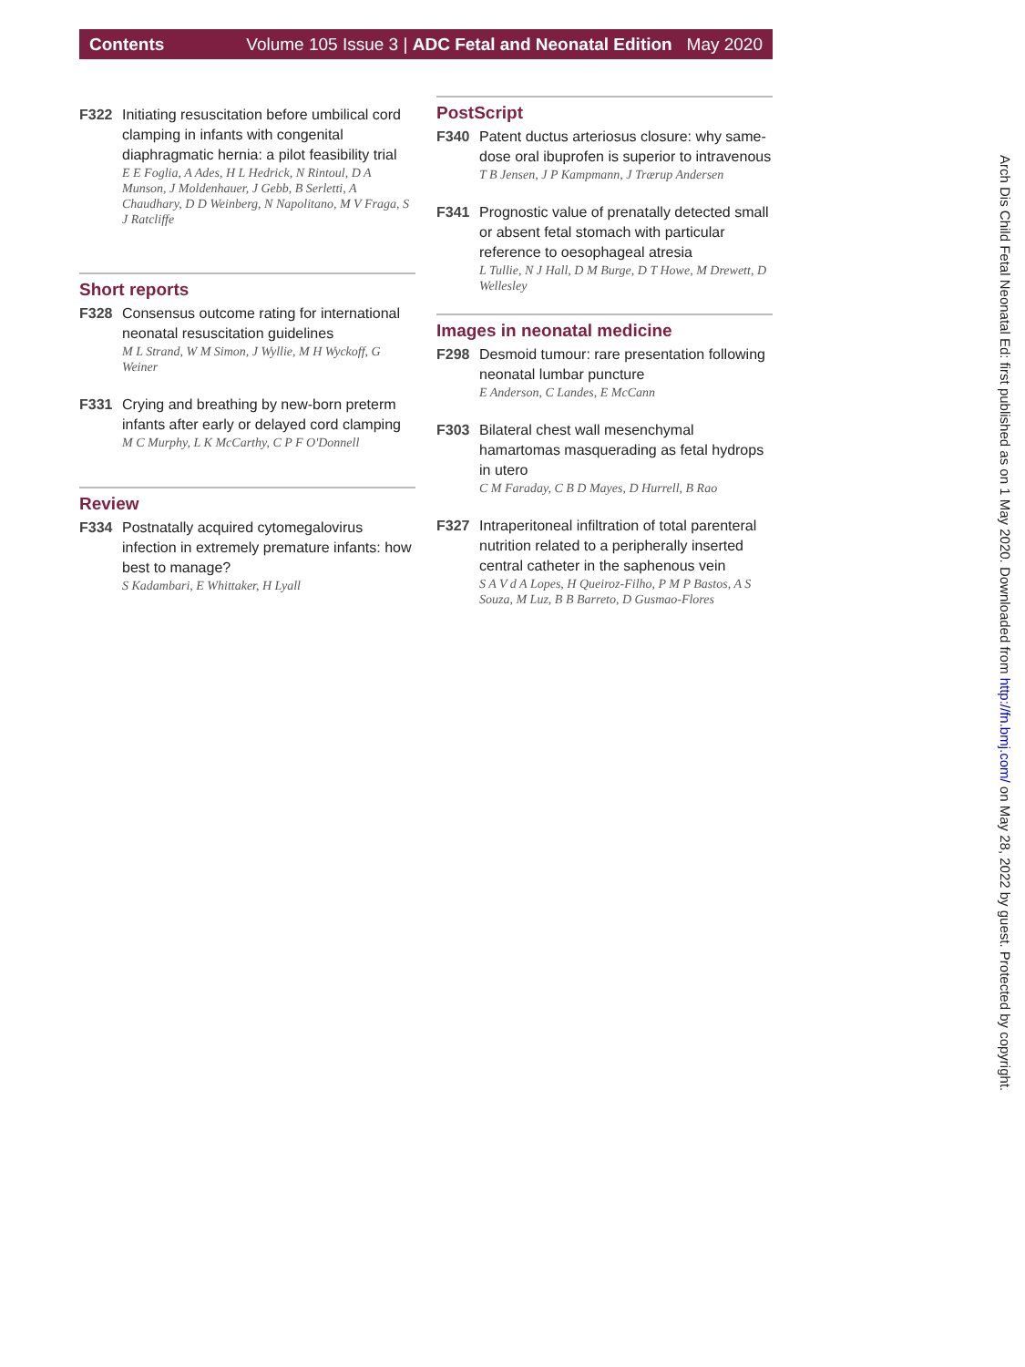Contents Volume 105 Issue 3 | ADC Fetal and Neonatal Edition May 2020
F322 Initiating resuscitation before umbilical cord clamping in infants with congenital diaphragmatic hernia: a pilot feasibility trial
E E Foglia, A Ades, H L Hedrick, N Rintoul, D A Munson, J Moldenhauer, J Gebb, B Serletti, A Chaudhary, D D Weinberg, N Napolitano, M V Fraga, S J Ratcliffe
Short reports
F328 Consensus outcome rating for international neonatal resuscitation guidelines
M L Strand, W M Simon, J Wyllie, M H Wyckoff, G Weiner
F331 Crying and breathing by new-born preterm infants after early or delayed cord clamping
M C Murphy, L K McCarthy, C P F O'Donnell
Review
F334 Postnatally acquired cytomegalovirus infection in extremely premature infants: how best to manage?
S Kadambari, E Whittaker, H Lyall
PostScript
F340 Patent ductus arteriosus closure: why same-dose oral ibuprofen is superior to intravenous
T B Jensen, J P Kampmann, J Trærup Andersen
F341 Prognostic value of prenatally detected small or absent fetal stomach with particular reference to oesophageal atresia
L Tullie, N J Hall, D M Burge, D T Howe, M Drewett, D Wellesley
Images in neonatal medicine
F298 Desmoid tumour: rare presentation following neonatal lumbar puncture
E Anderson, C Landes, E McCann
F303 Bilateral chest wall mesenchymal hamartomas masquerading as fetal hydrops in utero
C M Faraday, C B D Mayes, D Hurrell, B Rao
F327 Intraperitoneal infiltration of total parenteral nutrition related to a peripherally inserted central catheter in the saphenous vein
S A V d A Lopes, H Queiroz-Filho, P M P Bastos, A S Souza, M Luz, B B Barreto, D Gusmao-Flores
Arch Dis Child Fetal Neonatal Ed: first published as on 1 May 2020. Downloaded from http://fn.bmj.com/ on May 28, 2022 by guest. Protected by copyright.